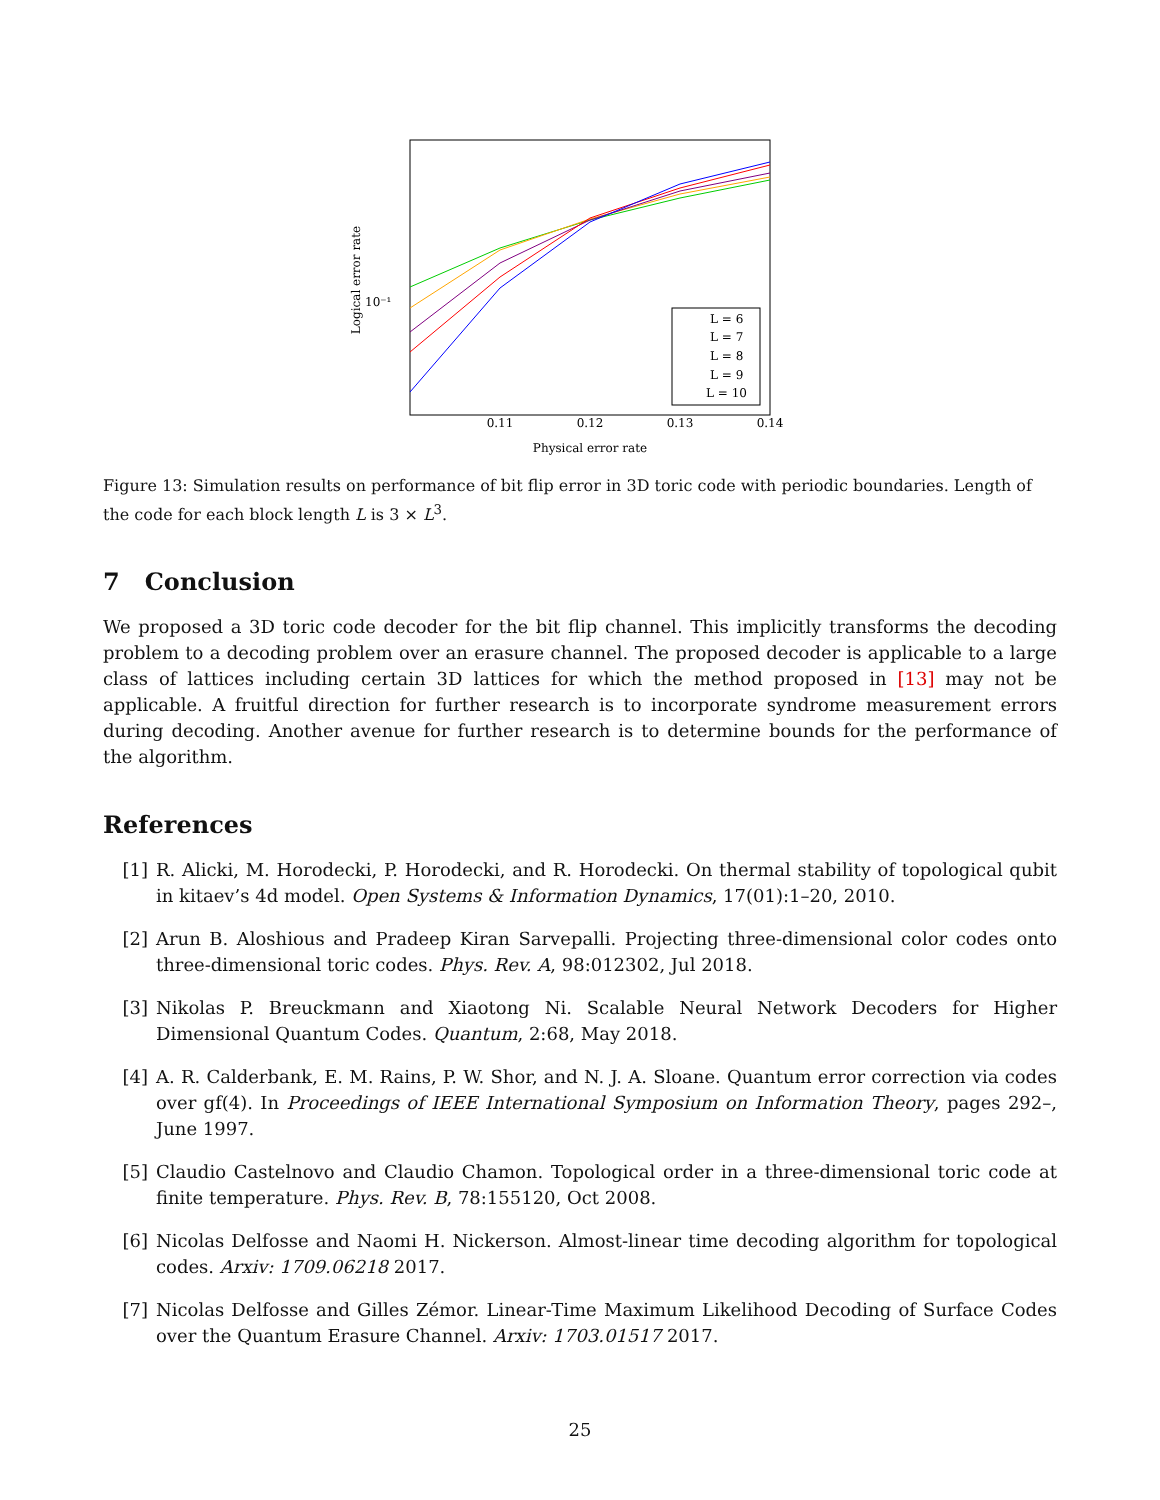Logical error rate
10⁻¹
0.11
0.12
0.13
0.14
Physical error rate
L = 6
L = 7
L = 8
L = 9
L = 10
Figure 13: Simulation results on performance of bit flip error in 3D toric code with periodic boundaries. Length of the code for each block length L is 3 × L<sup>3</sup>.
7 Conclusion
We proposed a 3D toric code decoder for the bit flip channel. This implicitly transforms the decoding problem to a decoding problem over an erasure channel. The proposed decoder is applicable to a large class of lattices including certain 3D lattices for which the method proposed in [13] may not be applicable. A fruitful direction for further research is to incorporate syndrome measurement errors during decoding. Another avenue for further research is to determine bounds for the performance of the algorithm.
References
[1] R. Alicki, M. Horodecki, P. Horodecki, and R. Horodecki. On thermal stability of topological qubit in kitaev’s 4d model. Open Systems & Information Dynamics, 17(01):1–20, 2010.
[2] Arun B. Aloshious and Pradeep Kiran Sarvepalli. Projecting three-dimensional color codes onto three-dimensional toric codes. Phys. Rev. A, 98:012302, Jul 2018.
[3] Nikolas P. Breuckmann and Xiaotong Ni. Scalable Neural Network Decoders for Higher Dimensional Quantum Codes. Quantum, 2:68, May 2018.
[4] A. R. Calderbank, E. M. Rains, P. W. Shor, and N. J. A. Sloane. Quantum error correction via codes over gf(4). In Proceedings of IEEE International Symposium on Information Theory, pages 292–, June 1997.
[5] Claudio Castelnovo and Claudio Chamon. Topological order in a three-dimensional toric code at finite temperature. Phys. Rev. B, 78:155120, Oct 2008.
[6] Nicolas Delfosse and Naomi H. Nickerson. Almost-linear time decoding algorithm for topological codes. Arxiv: 1709.06218 2017.
[7] Nicolas Delfosse and Gilles Zémor. Linear-Time Maximum Likelihood Decoding of Surface Codes over the Quantum Erasure Channel. Arxiv: 1703.01517 2017.
25